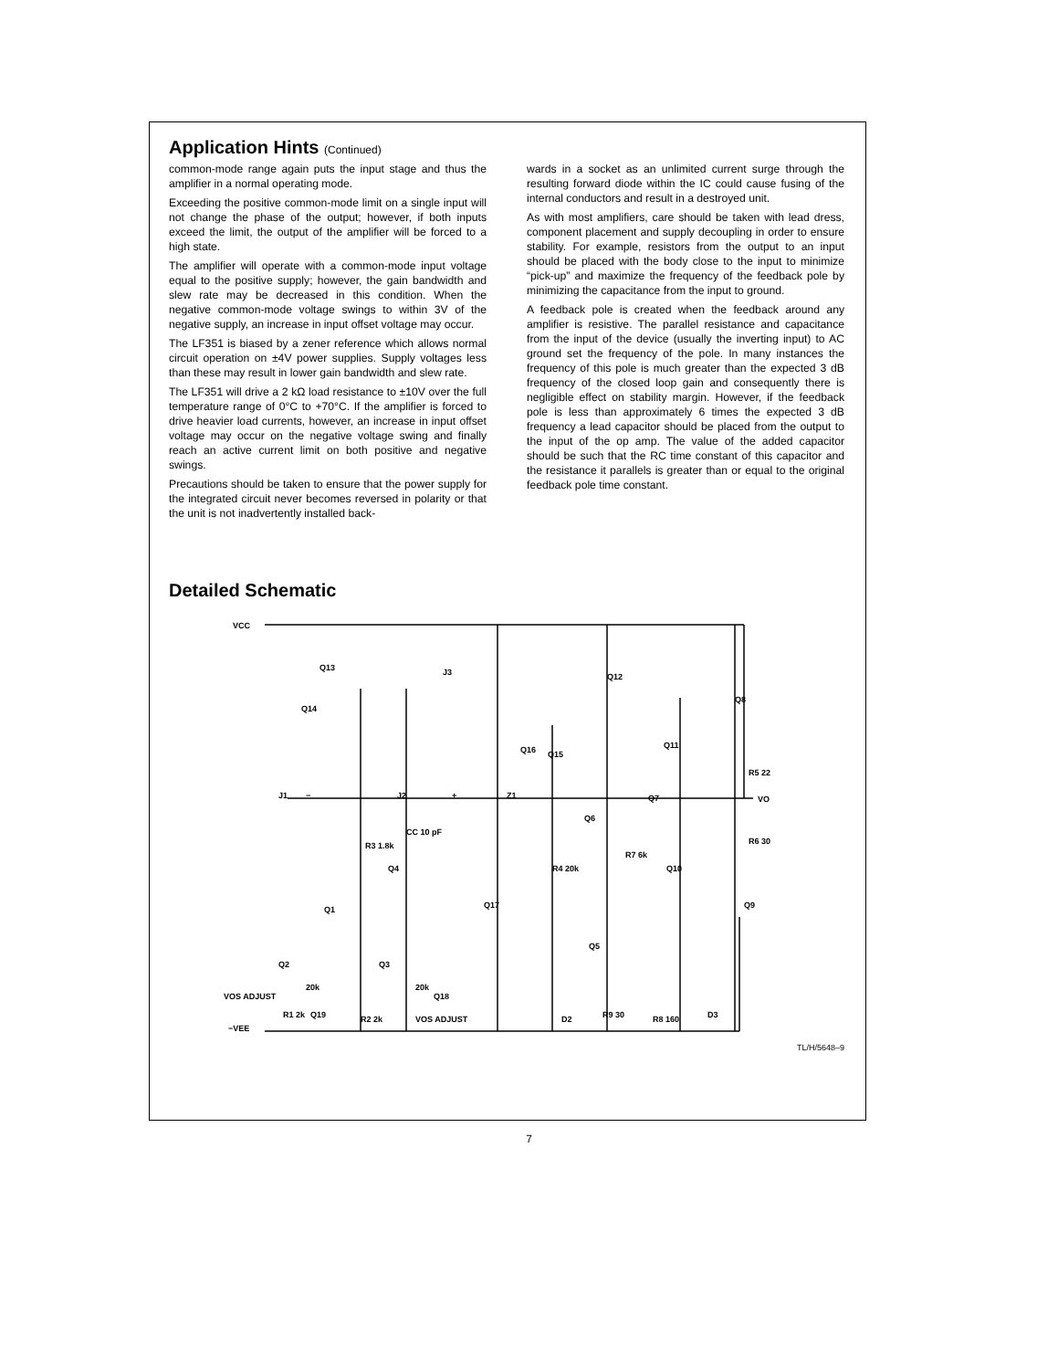Application Hints (Continued)
common-mode range again puts the input stage and thus the amplifier in a normal operating mode.
Exceeding the positive common-mode limit on a single input will not change the phase of the output; however, if both inputs exceed the limit, the output of the amplifier will be forced to a high state.
The amplifier will operate with a common-mode input voltage equal to the positive supply; however, the gain bandwidth and slew rate may be decreased in this condition. When the negative common-mode voltage swings to within 3V of the negative supply, an increase in input offset voltage may occur.
The LF351 is biased by a zener reference which allows normal circuit operation on ±4V power supplies. Supply voltages less than these may result in lower gain bandwidth and slew rate.
The LF351 will drive a 2 kΩ load resistance to ±10V over the full temperature range of 0°C to +70°C. If the amplifier is forced to drive heavier load currents, however, an increase in input offset voltage may occur on the negative voltage swing and finally reach an active current limit on both positive and negative swings.
Precautions should be taken to ensure that the power supply for the integrated circuit never becomes reversed in polarity or that the unit is not inadvertently installed back-
wards in a socket as an unlimited current surge through the resulting forward diode within the IC could cause fusing of the internal conductors and result in a destroyed unit.
As with most amplifiers, care should be taken with lead dress, component placement and supply decoupling in order to ensure stability. For example, resistors from the output to an input should be placed with the body close to the input to minimize “pick-up” and maximize the frequency of the feedback pole by minimizing the capacitance from the input to ground.
A feedback pole is created when the feedback around any amplifier is resistive. The parallel resistance and capacitance from the input of the device (usually the inverting input) to AC ground set the frequency of the pole. In many instances the frequency of this pole is much greater than the expected 3 dB frequency of the closed loop gain and consequently there is negligible effect on stability margin. However, if the feedback pole is less than approximately 6 times the expected 3 dB frequency a lead capacitor should be placed from the output to the input of the op amp. The value of the added capacitor should be such that the RC time constant of this capacitor and the resistance it parallels is greater than or equal to the original feedback pole time constant.
Detailed Schematic
VCC
Q13
Q14
J3
Q12
Q8
Q16
Q15
Q11
R5 22
J1
J2
Z1
VO
Q7
Q6
CC 10 pF
R3 1.8k
R6 30
R7 6k
Q10
R4 20k
Q4
Q17
Q9
Q1
Q5
Q2
Q3
VOS ADJUST
20k
20k
Q18
R1 2k
Q19
R2 2k
VOS ADJUST
D2
R9 30
R8 160
D3
−VEE
−
+
TL/H/5648–9
7